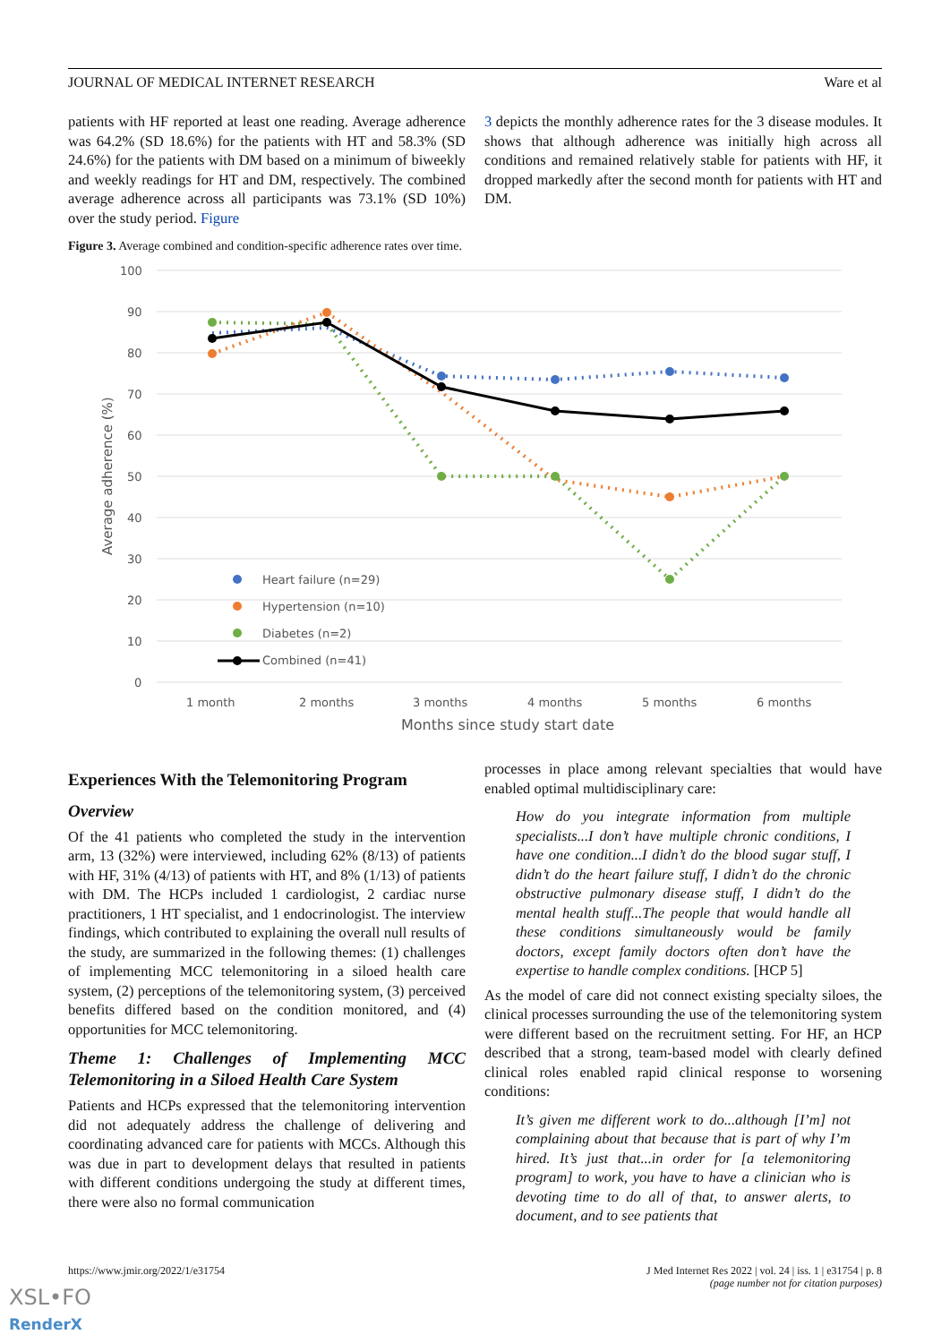JOURNAL OF MEDICAL INTERNET RESEARCH Ware et al
patients with HF reported at least one reading. Average adherence was 64.2% (SD 18.6%) for the patients with HT and 58.3% (SD 24.6%) for the patients with DM based on a minimum of biweekly and weekly readings for HT and DM, respectively. The combined average adherence across all participants was 73.1% (SD 10%) over the study period. Figure
3 depicts the monthly adherence rates for the 3 disease modules. It shows that although adherence was initially high across all conditions and remained relatively stable for patients with HF, it dropped markedly after the second month for patients with HT and DM.
Figure 3. Average combined and condition-specific adherence rates over time.
100
90
80
70
60
50
40
30
20
10
0
Average adherence (%)
1 month
2 months
3 months
4 months
5 months
6 months
Months since study start date
Heart failure (n=29)
Hypertension (n=10)
Diabetes (n=2)
Combined (n=41)
Experiences With the Telemonitoring Program
Overview
Of the 41 patients who completed the study in the intervention arm, 13 (32%) were interviewed, including 62% (8/13) of patients with HF, 31% (4/13) of patients with HT, and 8% (1/13) of patients with DM. The HCPs included 1 cardiologist, 2 cardiac nurse practitioners, 1 HT specialist, and 1 endocrinologist. The interview findings, which contributed to explaining the overall null results of the study, are summarized in the following themes: (1) challenges of implementing MCC telemonitoring in a siloed health care system, (2) perceptions of the telemonitoring system, (3) perceived benefits differed based on the condition monitored, and (4) opportunities for MCC telemonitoring.
Theme 1: Challenges of Implementing MCC Telemonitoring in a Siloed Health Care System
Patients and HCPs expressed that the telemonitoring intervention did not adequately address the challenge of delivering and coordinating advanced care for patients with MCCs. Although this was due in part to development delays that resulted in patients with different conditions undergoing the study at different times, there were also no formal communication
processes in place among relevant specialties that would have enabled optimal multidisciplinary care:
How do you integrate information from multiple specialists...I don’t have multiple chronic conditions, I have one condition...I didn’t do the blood sugar stuff, I didn’t do the heart failure stuff, I didn’t do the chronic obstructive pulmonary disease stuff, I didn’t do the mental health stuff...The people that would handle all these conditions simultaneously would be family doctors, except family doctors often don’t have the expertise to handle complex conditions. [HCP 5]
As the model of care did not connect existing specialty siloes, the clinical processes surrounding the use of the telemonitoring system were different based on the recruitment setting. For HF, an HCP described that a strong, team-based model with clearly defined clinical roles enabled rapid clinical response to worsening conditions:
It’s given me different work to do...although [I’m] not complaining about that because that is part of why I’m hired. It’s just that...in order for [a telemonitoring program] to work, you have to have a clinician who is devoting time to do all of that, to answer alerts, to document, and to see patients that
https://www.jmir.org/2022/1/e31754
J Med Internet Res 2022 | vol. 24 | iss. 1 | e31754 | p. 8
(page number not for citation purposes)
XSL•FO
RenderX